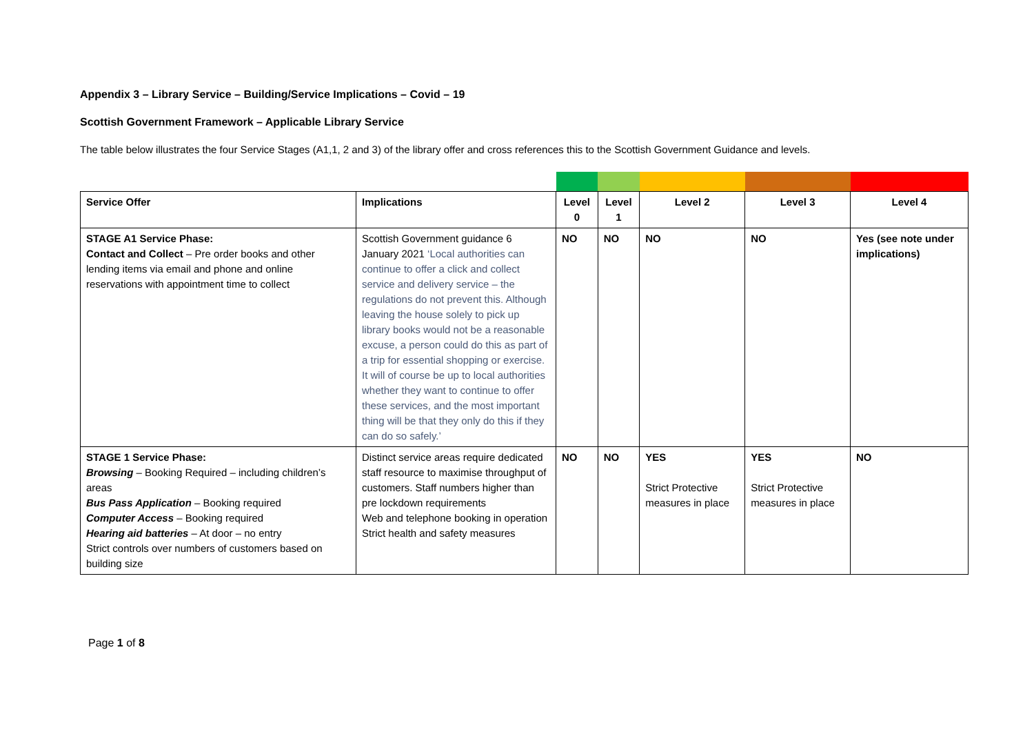Appendix 3 – Library Service – Building/Service Implications – Covid – 19
Scottish Government Framework – Applicable Library Service
The table below illustrates the four Service Stages (A1,1, 2 and 3) of the library offer and cross references this to the Scottish Government Guidance and levels.
| Service Offer | Implications | Level 0 | Level 1 | Level 2 | Level 3 | Level 4 |
| --- | --- | --- | --- | --- | --- | --- |
| STAGE A1 Service Phase: Contact and Collect – Pre order books and other lending items via email and phone and online reservations with appointment time to collect | Scottish Government guidance 6 January 2021 ‘Local authorities can continue to offer a click and collect service and delivery service – the regulations do not prevent this. Although leaving the house solely to pick up library books would not be a reasonable excuse, a person could do this as part of a trip for essential shopping or exercise. It will of course be up to local authorities whether they want to continue to offer these services, and the most important thing will be that they only do this if they can do so safely.’ | NO | NO | NO | NO | Yes (see note under implications) |
| STAGE 1 Service Phase: Browsing – Booking Required – including children’s areas Bus Pass Application – Booking required Computer Access – Booking required Hearing aid batteries – At door – no entry Strict controls over numbers of customers based on building size | Distinct service areas require dedicated staff resource to maximise throughput of customers. Staff numbers higher than pre lockdown requirements Web and telephone booking in operation Strict health and safety measures | NO | NO | YES Strict Protective measures in place | YES Strict Protective measures in place | NO |
Page 1 of 8